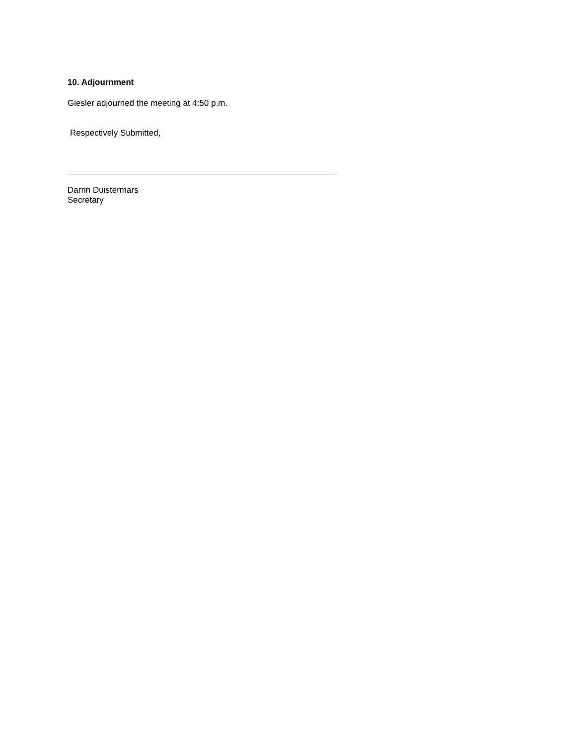10. Adjournment
Giesler adjourned the meeting at 4:50 p.m.
Respectively Submitted,
Darrin Duistermars
Secretary